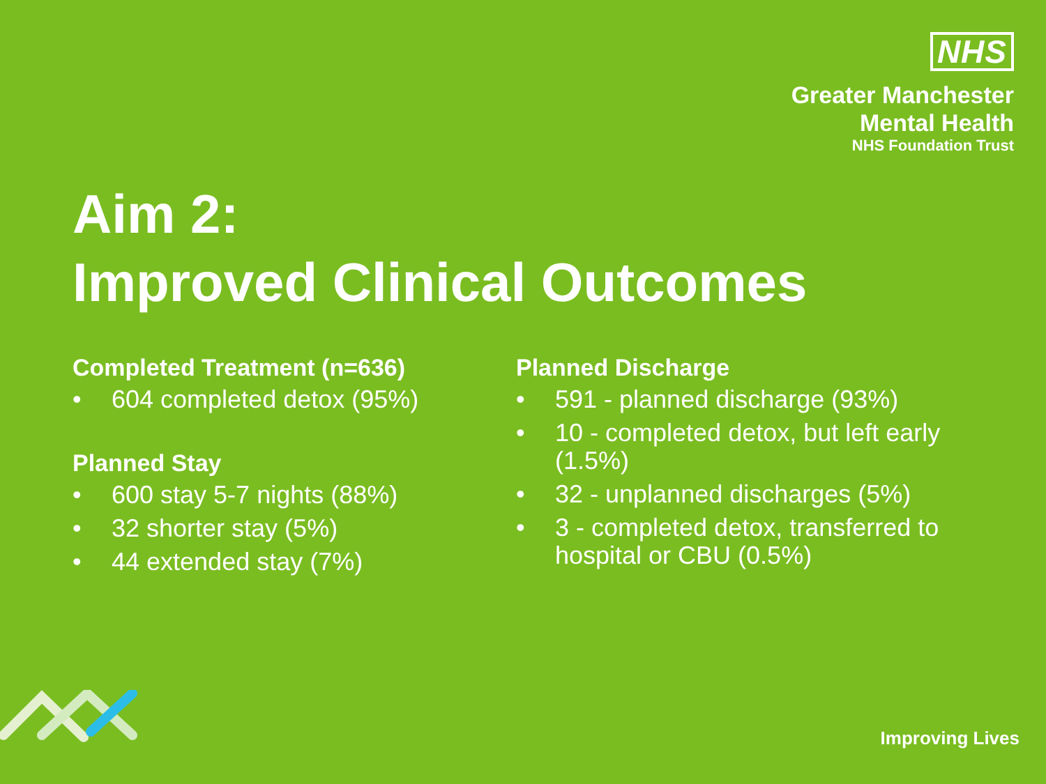NHS
Greater Manchester
Mental Health
NHS Foundation Trust
Aim 2:
Improved Clinical Outcomes
Completed Treatment (n=636)
• 604 completed detox (95%)
Planned Stay
• 600 stay 5-7 nights (88%)
• 32 shorter stay (5%)
• 44 extended stay (7%)
Planned Discharge
• 591 - planned discharge (93%)
• 10 - completed detox, but left early (1.5%)
• 32 - unplanned discharges (5%)
• 3 - completed detox, transferred to hospital or CBU (0.5%)
Improving Lives